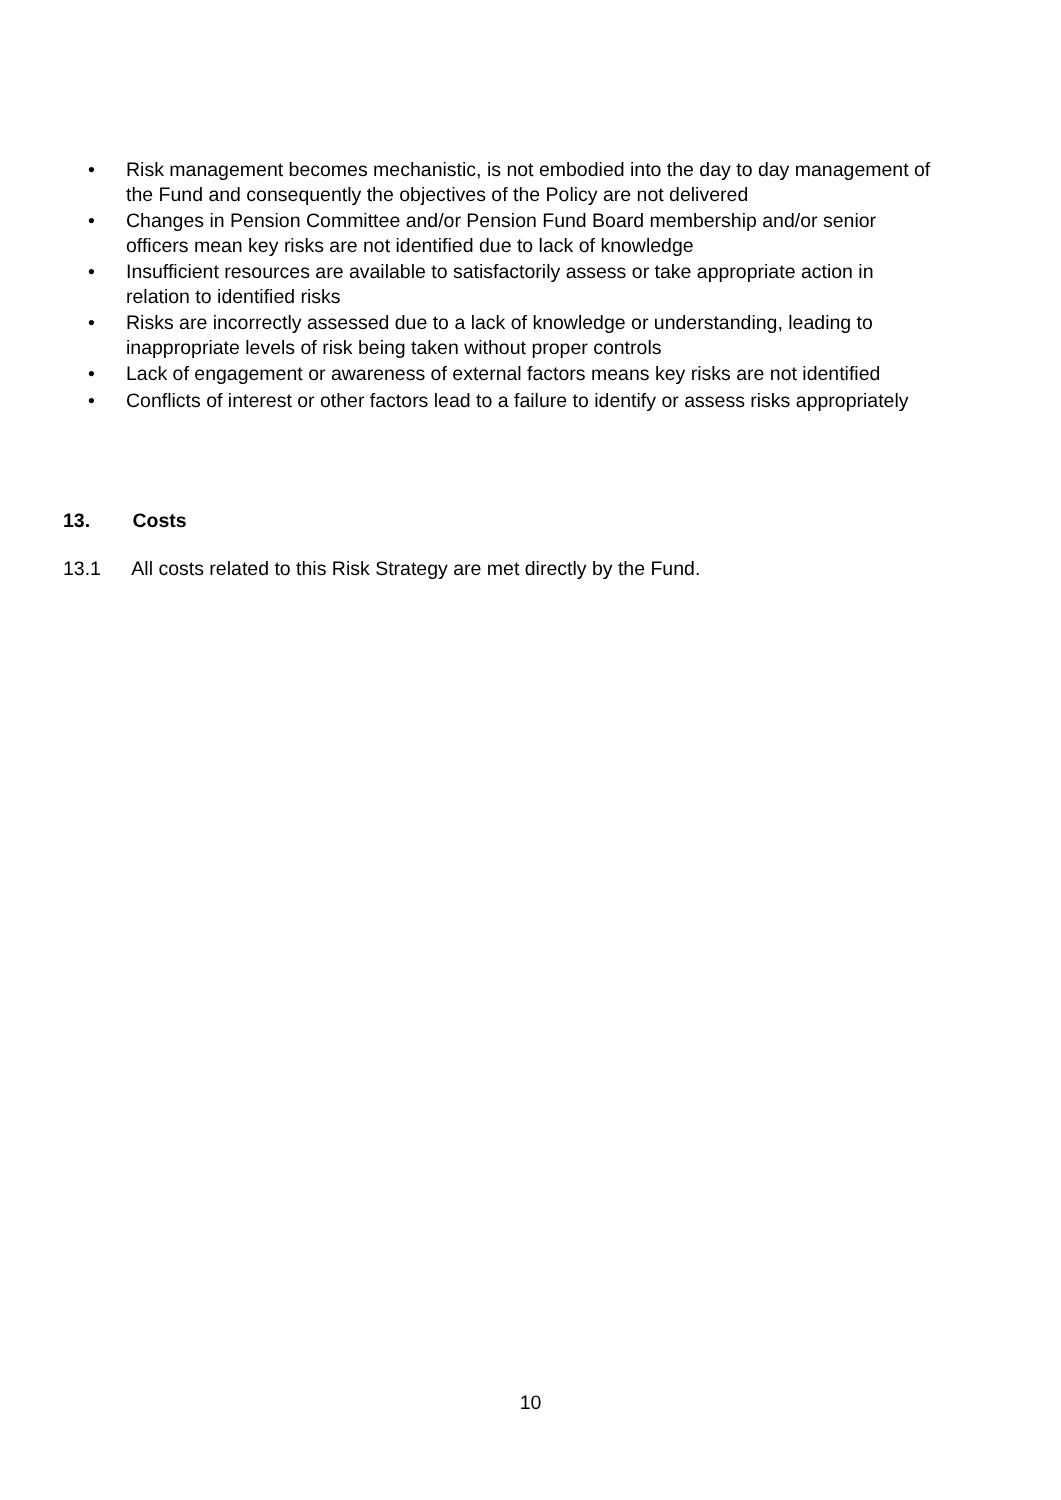• Risk management becomes mechanistic, is not embodied into the day to day management of the Fund and consequently the objectives of the Policy are not delivered
• Changes in Pension Committee and/or Pension Fund Board membership and/or senior officers mean key risks are not identified due to lack of knowledge
• Insufficient resources are available to satisfactorily assess or take appropriate action in relation to identified risks
• Risks are incorrectly assessed due to a lack of knowledge or understanding, leading to inappropriate levels of risk being taken without proper controls
• Lack of engagement or awareness of external factors means key risks are not identified
• Conflicts of interest or other factors lead to a failure to identify or assess risks appropriately
13. Costs
13.1 All costs related to this Risk Strategy are met directly by the Fund.
10